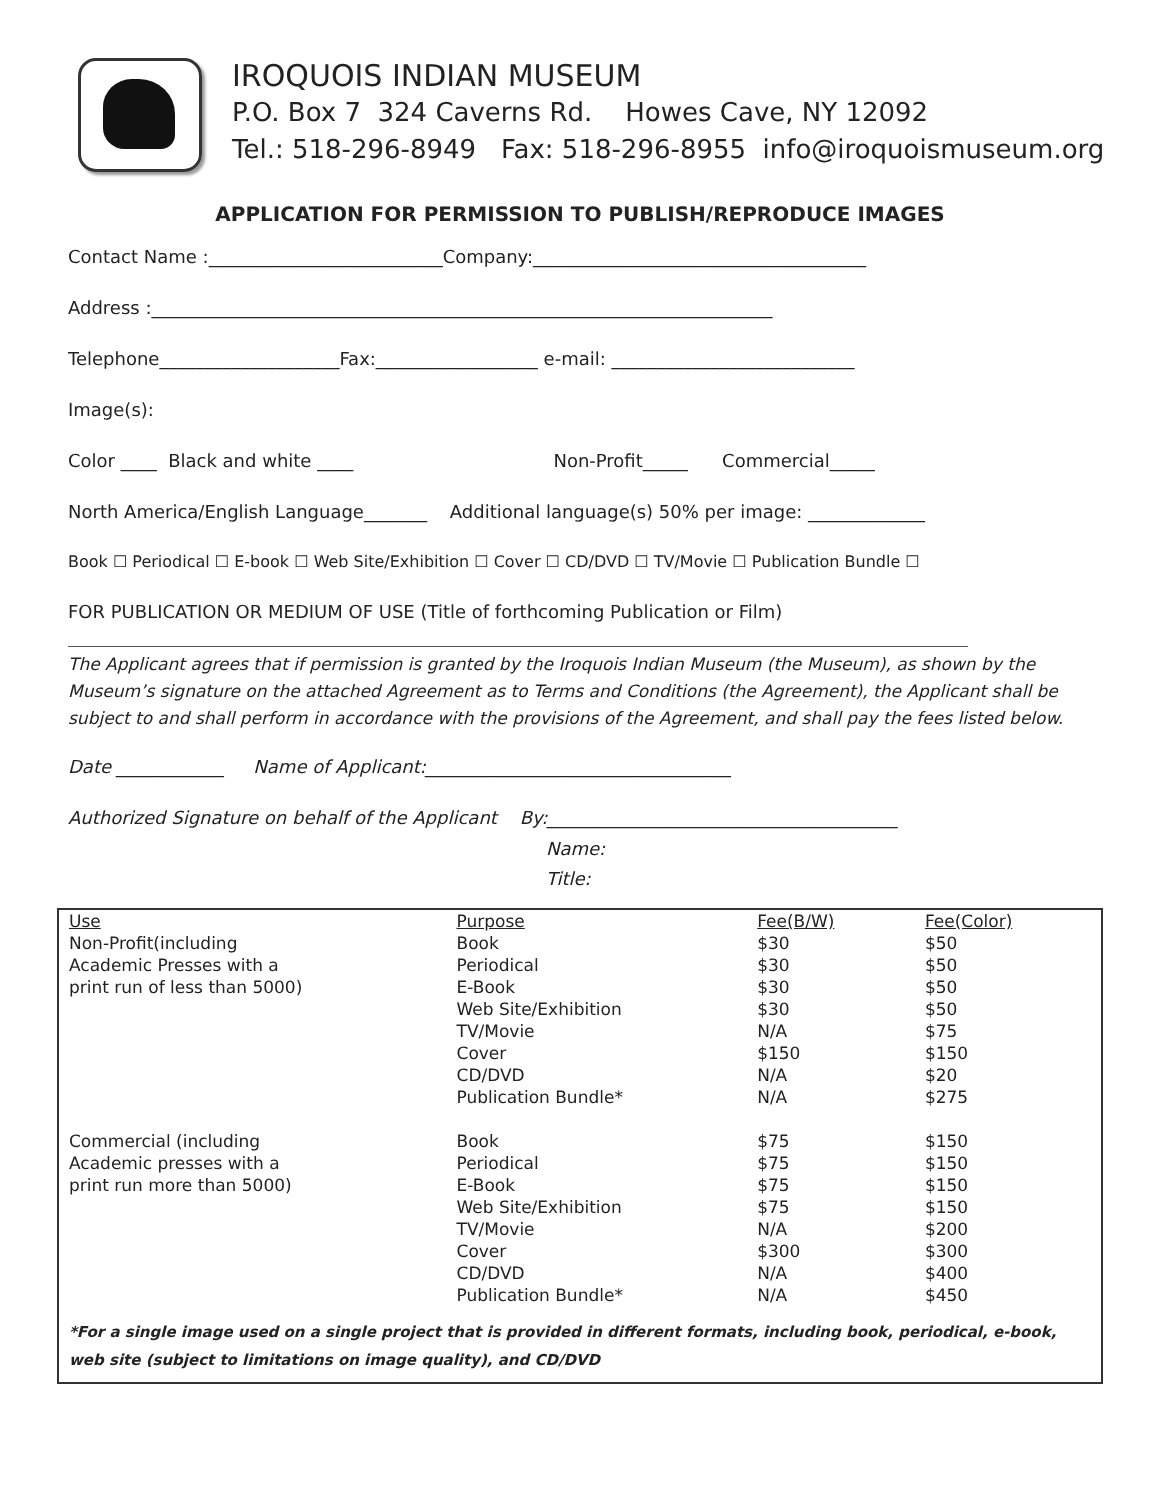IROQUOIS INDIAN MUSEUM
P.O. Box 7 324 Caverns Rd. Howes Cave, NY 12092
Tel.: 518-296-8949 Fax: 518-296-8955 info@iroquoismuseum.org
APPLICATION FOR PERMISSION TO PUBLISH/REPRODUCE IMAGES
Contact Name :__________________________Company:_____________________________________
Address :_____________________________________________________________________
Telephone____________________Fax:__________________ e-mail: ___________________________
Image(s):
Color ____ Black and white ____ Non-Profit_____ Commercial_____
North America/English Language_______ Additional language(s) 50% per image: _____________
Book ☐ Periodical ☐ E-book ☐ Web Site/Exhibition ☐ Cover ☐ CD/DVD ☐ TV/Movie ☐ Publication Bundle ☐
FOR PUBLICATION OR MEDIUM OF USE (Title of forthcoming Publication or Film)
The Applicant agrees that if permission is granted by the Iroquois Indian Museum (the Museum), as shown by the Museum’s signature on the attached Agreement as to Terms and Conditions (the Agreement), the Applicant shall be subject to and shall perform in accordance with the provisions of the Agreement, and shall pay the fees listed below.
Date ____________ Name of Applicant:__________________________________
Authorized Signature on behalf of the Applicant By:_______________________________________
Name:
Title:
| Use | Purpose | Fee(B/W) | Fee(Color) |
| --- | --- | --- | --- |
| Non-Profit(including | Book | $30 | $50 |
| Academic Presses with a | Periodical | $30 | $50 |
| print run of less than 5000) | E-Book | $30 | $50 |
| | Web Site/Exhibition | $30 | $50 |
| | TV/Movie | N/A | $75 |
| | Cover | $150 | $150 |
| | CD/DVD | N/A | $20 |
| | Publication Bundle* | N/A | $275 |
| Commercial (including | Book | $75 | $150 |
| Academic presses with a | Periodical | $75 | $150 |
| print run more than 5000) | E-Book | $75 | $150 |
| | Web Site/Exhibition | $75 | $150 |
| | TV/Movie | N/A | $200 |
| | Cover | $300 | $300 |
| | CD/DVD | N/A | $400 |
| | Publication Bundle* | N/A | $450 |
| *For a single image used on a single project that is provided in different formats, including book, periodical, e-book, web site (subject to limitations on image quality), and CD/DVD | | | |